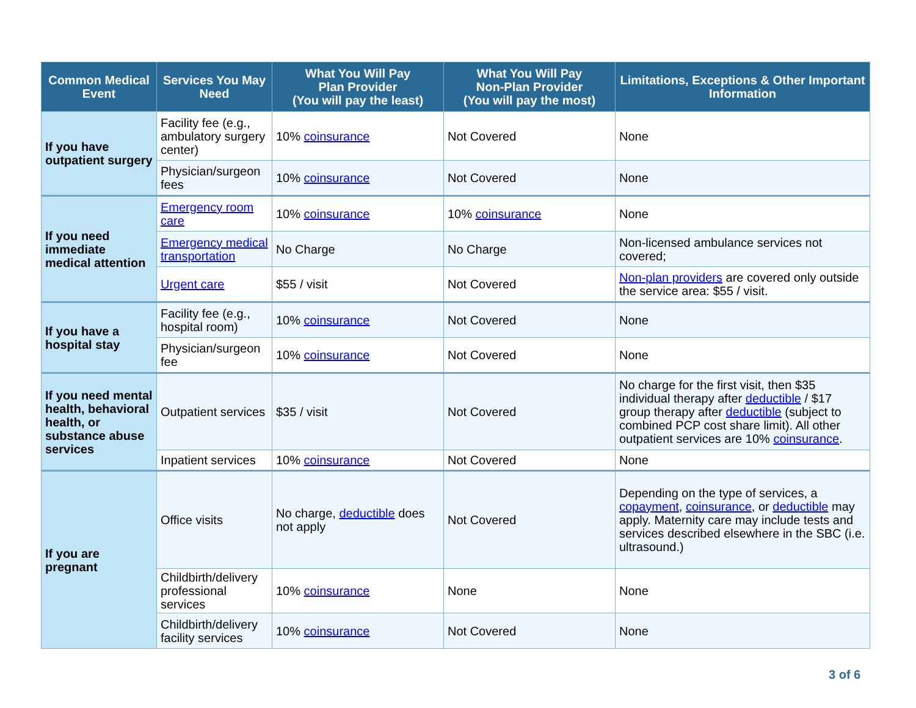| Common Medical Event | Services You May Need | What You Will Pay Plan Provider (You will pay the least) | What You Will Pay Non-Plan Provider (You will pay the most) | Limitations, Exceptions & Other Important Information |
| --- | --- | --- | --- | --- |
| If you have outpatient surgery | Facility fee (e.g., ambulatory surgery center) | 10% coinsurance | Not Covered | None |
| | Physician/surgeon fees | 10% coinsurance | Not Covered | None |
| If you need immediate medical attention | Emergency room care | 10% coinsurance | 10% coinsurance | None |
| | Emergency medical transportation | No Charge | No Charge | Non-licensed ambulance services not covered; |
| | Urgent care | $55 / visit | Not Covered | Non-plan providers are covered only outside the service area: $55 / visit. |
| If you have a hospital stay | Facility fee (e.g., hospital room) | 10% coinsurance | Not Covered | None |
| | Physician/surgeon fee | 10% coinsurance | Not Covered | None |
| If you need mental health, behavioral health, or substance abuse services | Outpatient services | $35 / visit | Not Covered | No charge for the first visit, then $35 individual therapy after deductible / $17 group therapy after deductible (subject to combined PCP cost share limit). All other outpatient services are 10% coinsurance . |
| | Inpatient services | 10% coinsurance | Not Covered | None |
| If you are pregnant | Office visits | No charge, deductible does not apply | Not Covered | Depending on the type of services, a copayment , coinsurance , or deductible may apply. Maternity care may include tests and services described elsewhere in the SBC (i.e. ultrasound.) |
| | Childbirth/delivery professional services | 10% coinsurance | None | None |
| | Childbirth/delivery facility services | 10% coinsurance | Not Covered | None |
3 of 6